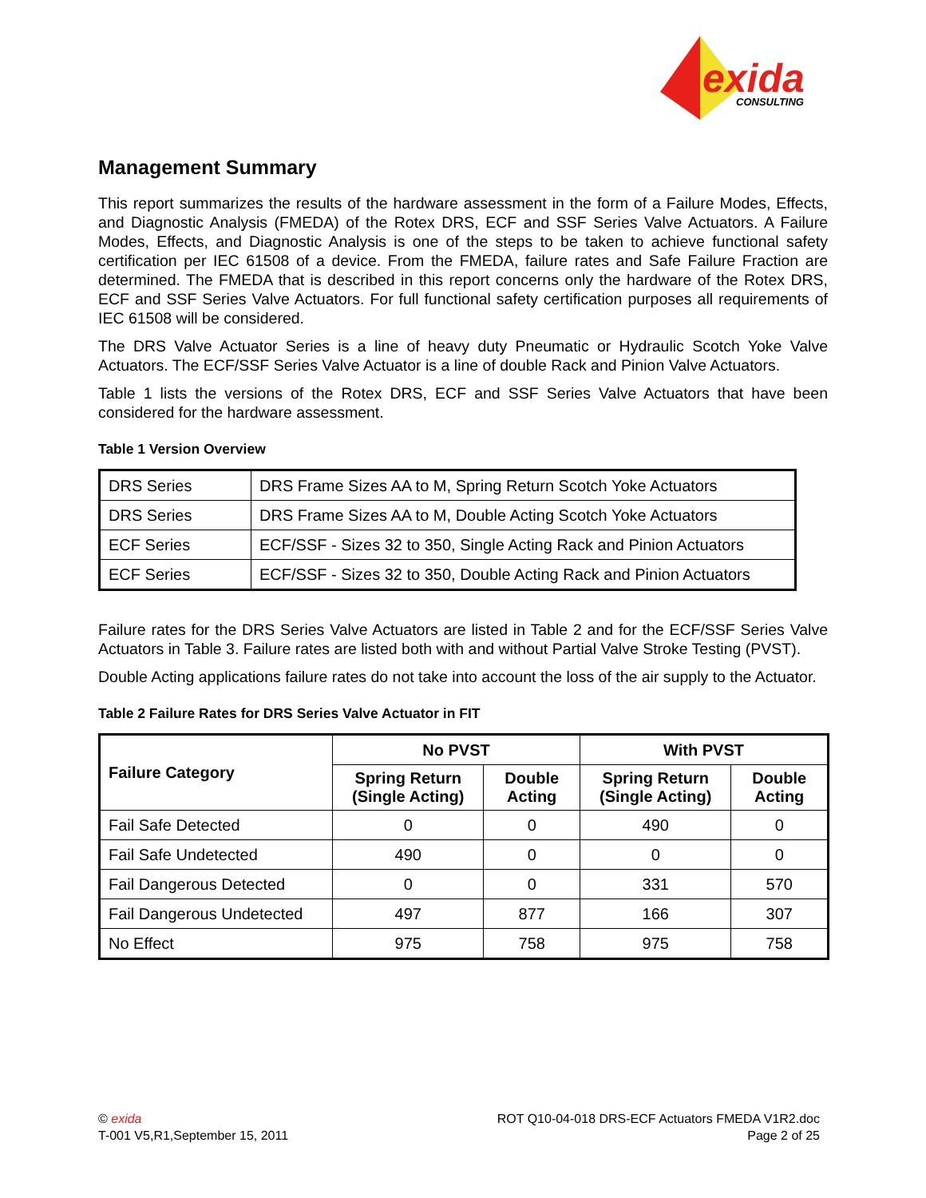exida
CONSULTING
Management Summary
This report summarizes the results of the hardware assessment in the form of a Failure Modes, Effects, and Diagnostic Analysis (FMEDA) of the Rotex DRS, ECF and SSF Series Valve Actuators. A Failure Modes, Effects, and Diagnostic Analysis is one of the steps to be taken to achieve functional safety certification per IEC 61508 of a device. From the FMEDA, failure rates and Safe Failure Fraction are determined. The FMEDA that is described in this report concerns only the hardware of the Rotex DRS, ECF and SSF Series Valve Actuators. For full functional safety certification purposes all requirements of IEC 61508 will be considered.
The DRS Valve Actuator Series is a line of heavy duty Pneumatic or Hydraulic Scotch Yoke Valve Actuators. The ECF/SSF Series Valve Actuator is a line of double Rack and Pinion Valve Actuators.
Table 1 lists the versions of the Rotex DRS, ECF and SSF Series Valve Actuators that have been considered for the hardware assessment.
Table 1 Version Overview
| DRS Series | DRS Frame Sizes AA to M, Spring Return Scotch Yoke Actuators |
| DRS Series | DRS Frame Sizes AA to M, Double Acting Scotch Yoke Actuators |
| ECF Series | ECF/SSF - Sizes 32 to 350, Single Acting Rack and Pinion Actuators |
| ECF Series | ECF/SSF - Sizes 32 to 350, Double Acting Rack and Pinion Actuators |
Failure rates for the DRS Series Valve Actuators are listed in Table 2 and for the ECF/SSF Series Valve Actuators in Table 3. Failure rates are listed both with and without Partial Valve Stroke Testing (PVST).
Double Acting applications failure rates do not take into account the loss of the air supply to the Actuator.
Table 2 Failure Rates for DRS Series Valve Actuator in FIT
| Failure Category | No PVST | | With PVST | |
| --- | --- | --- | --- | --- |
| | Spring Return (Single Acting) | Double Acting | Spring Return (Single Acting) | Double Acting |
| Fail Safe Detected | 0 | 0 | 490 | 0 |
| Fail Safe Undetected | 490 | 0 | 0 | 0 |
| Fail Dangerous Detected | 0 | 0 | 331 | 570 |
| Fail Dangerous Undetected | 497 | 877 | 166 | 307 |
| No Effect | 975 | 758 | 975 | 758 |
© exida
T-001 V5,R1,September 15, 2011
ROT Q10-04-018 DRS-ECF Actuators FMEDA V1R2.doc
Page 2 of 25